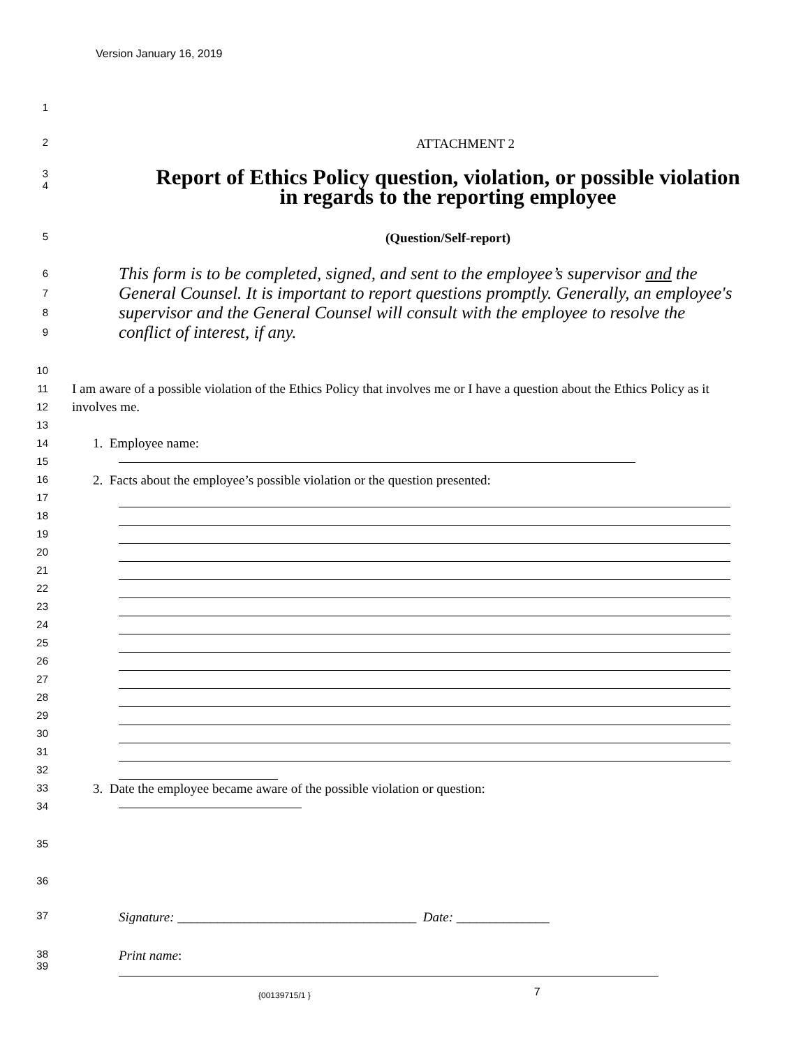Version January 16, 2019
1
2
ATTACHMENT 2
3
4
Report of Ethics Policy question, violation, or possible violation in regards to the reporting employee
5
(Question/Self-report)
6
7
8
9
This form is to be completed, signed, and sent to the employee’s supervisor and the General Counsel. It is important to report questions promptly. Generally, an employee's supervisor and the General Counsel will consult with the employee to resolve the conflict of interest, if any.
10
11
12
13
14
15
16
17
18
19
20
21
22
23
24
25
26
27
28
29
30
31
32
33
34
I am aware of a possible violation of the Ethics Policy that involves me or I have a question about the Ethics Policy as it involves me.
1. Employee name:
2. Facts about the employee’s possible violation or the question presented:
3. Date the employee became aware of the possible violation or question:
35
36
37
Signature: ____________________________________ Date: ______________
38
39
Print name:
{00139715/1 }
7